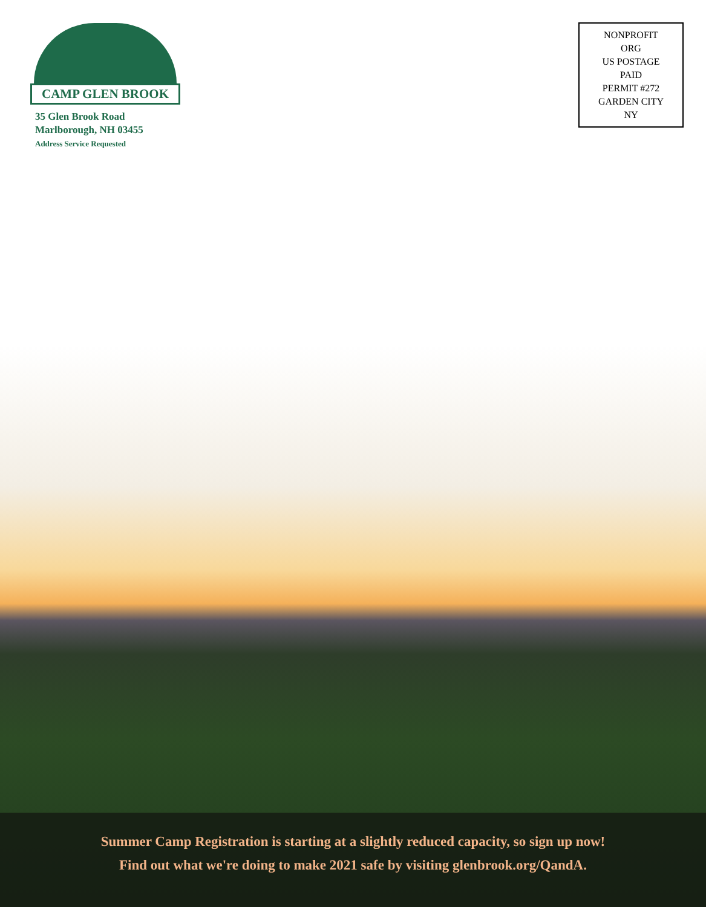CAMP GLEN BROOK
35 Glen Brook Road
Marlborough, NH 03455
Address Service Requested
NONPROFIT
ORG
US POSTAGE
PAID
PERMIT #272
GARDEN CITY
NY
Summer Camp Registration is starting at a slightly reduced capacity, so sign up now!
Find out what we're doing to make 2021 safe by visiting glenbrook.org/QandA.